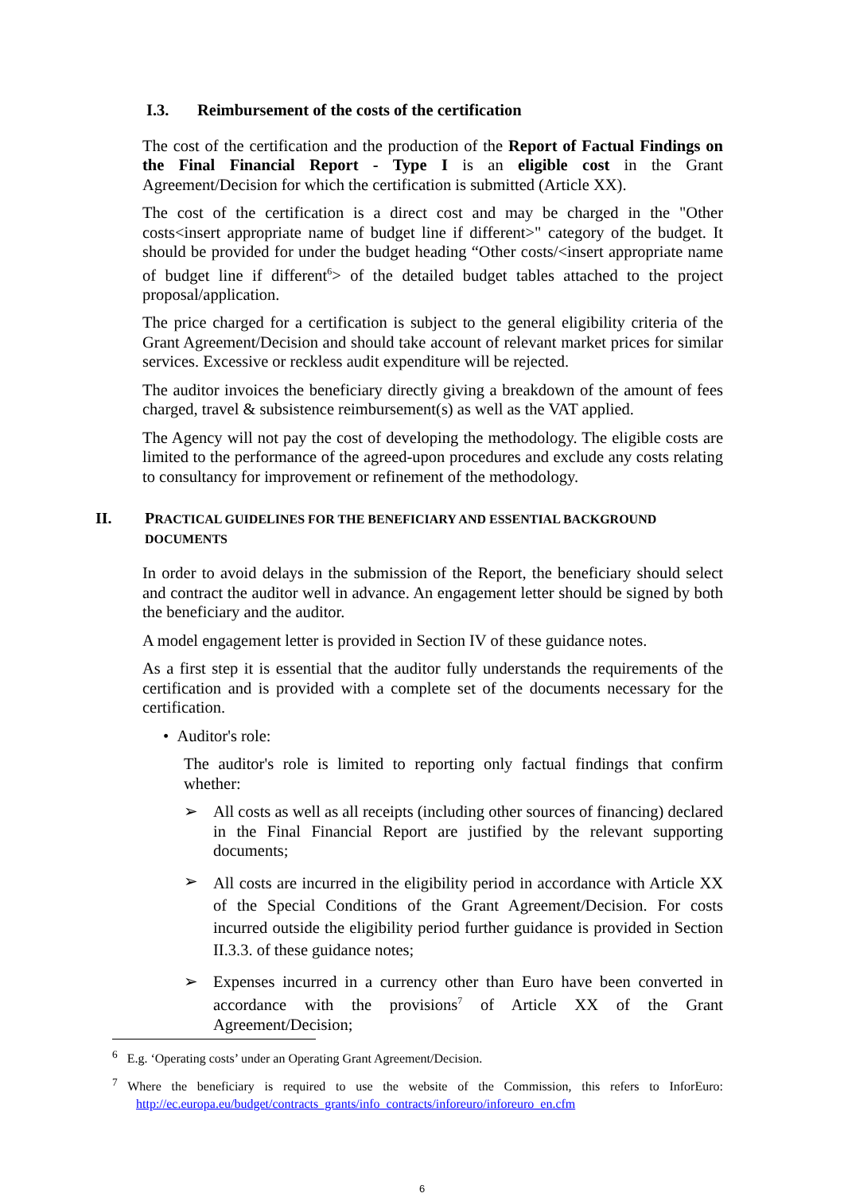I.3. Reimbursement of the costs of the certification
The cost of the certification and the production of the Report of Factual Findings on the Final Financial Report - Type I is an eligible cost in the Grant Agreement/Decision for which the certification is submitted (Article XX).
The cost of the certification is a direct cost and may be charged in the "Other costs<insert appropriate name of budget line if different>" category of the budget. It should be provided for under the budget heading “Other costs/<insert appropriate name of budget line if different<sup>6</sup>> of the detailed budget tables attached to the project proposal/application.
The price charged for a certification is subject to the general eligibility criteria of the Grant Agreement/Decision and should take account of relevant market prices for similar services. Excessive or reckless audit expenditure will be rejected.
The auditor invoices the beneficiary directly giving a breakdown of the amount of fees charged, travel & subsistence reimbursement(s) as well as the VAT applied.
The Agency will not pay the cost of developing the methodology. The eligible costs are limited to the performance of the agreed-upon procedures and exclude any costs relating to consultancy for improvement or refinement of the methodology.
II. PRACTICAL GUIDELINES FOR THE BENEFICIARY AND ESSENTIAL BACKGROUND DOCUMENTS
In order to avoid delays in the submission of the Report, the beneficiary should select and contract the auditor well in advance. An engagement letter should be signed by both the beneficiary and the auditor.
A model engagement letter is provided in Section IV of these guidance notes.
As a first step it is essential that the auditor fully understands the requirements of the certification and is provided with a complete set of the documents necessary for the certification.
• Auditor's role:
The auditor's role is limited to reporting only factual findings that confirm whether:
➢
All costs as well as all receipts (including other sources of financing) declared in the Final Financial Report are justified by the relevant supporting documents;
➢
All costs are incurred in the eligibility period in accordance with Article XX of the Special Conditions of the Grant Agreement/Decision. For costs incurred outside the eligibility period further guidance is provided in Section II.3.3. of these guidance notes;
➢
Expenses incurred in a currency other than Euro have been converted in accordance with the provisions<sup>7</sup> of Article XX of the Grant Agreement/Decision;
<sup>6</sup> E.g. ‘Operating costs’ under an Operating Grant Agreement/Decision.
<sup>7</sup> Where the beneficiary is required to use the website of the Commission, this refers to InforEuro: http://ec.europa.eu/budget/contracts_grants/info_contracts/inforeuro/inforeuro_en.cfm
6